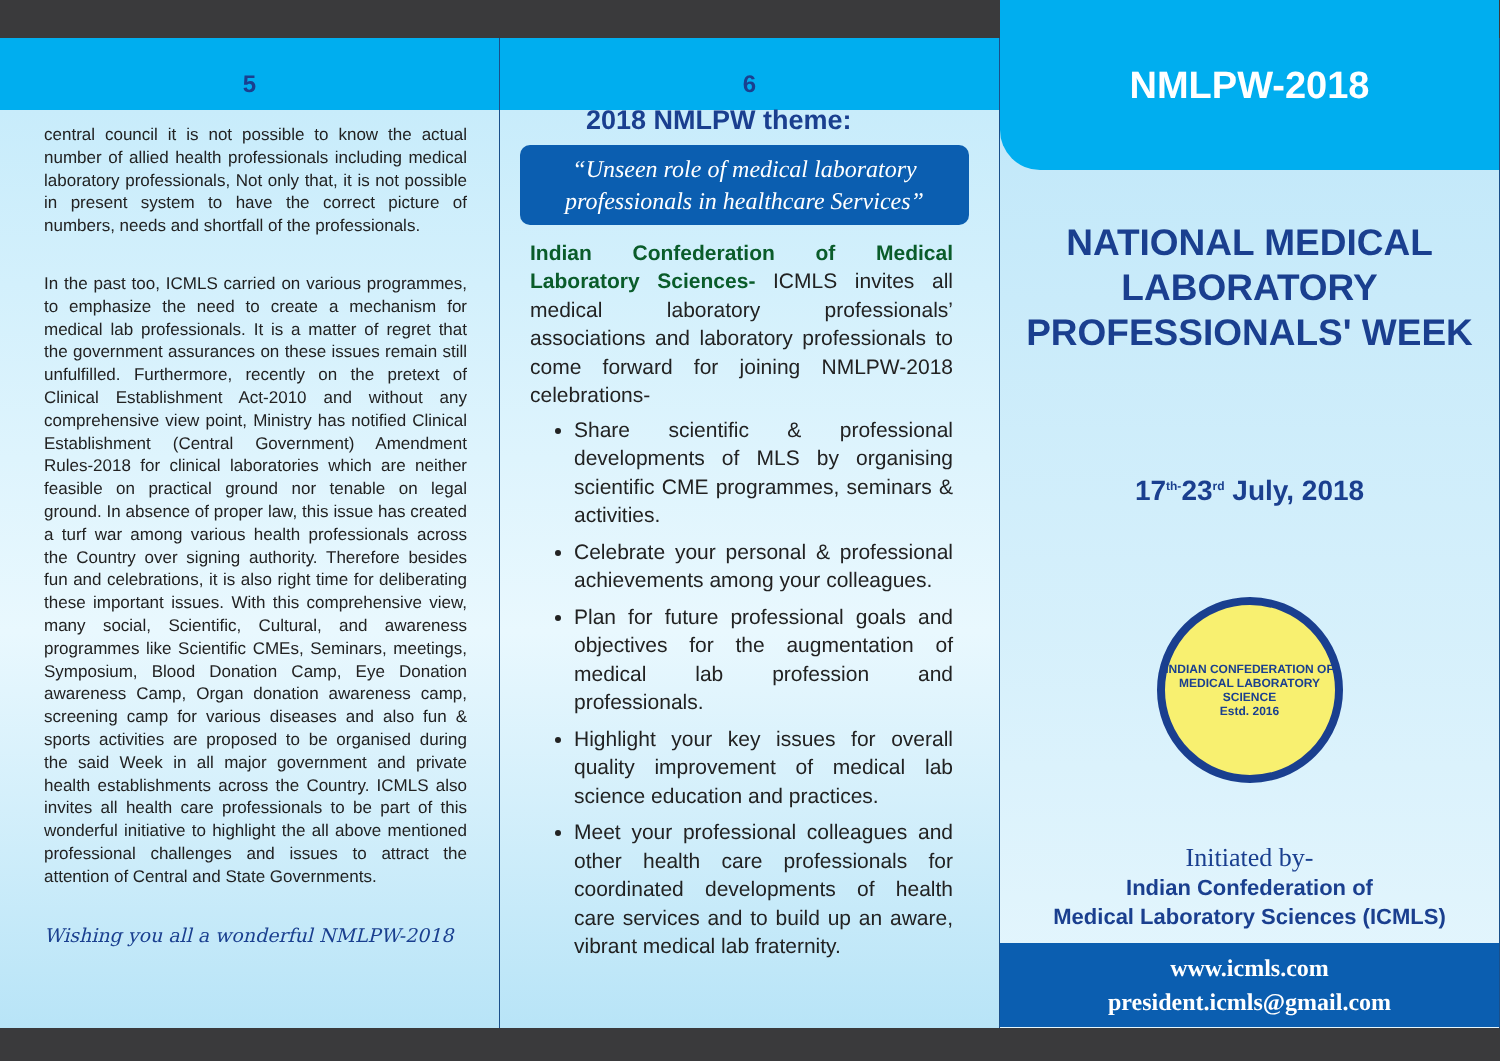5
central council it is not possible to know the actual number of allied health professionals including medical laboratory professionals, Not only that, it is not possible in present system to have the correct picture of numbers, needs and shortfall of the professionals.
In the past too, ICMLS carried on various programmes, to emphasize the need to create a mechanism for medical lab professionals. It is a matter of regret that the government assurances on these issues remain still unfulfilled. Furthermore, recently on the pretext of Clinical Establishment Act-2010 and without any comprehensive view point, Ministry has notified Clinical Establishment (Central Government) Amendment Rules-2018 for clinical laboratories which are neither feasible on practical ground nor tenable on legal ground. In absence of proper law, this issue has created a turf war among various health professionals across the Country over signing authority. Therefore besides fun and celebrations, it is also right time for deliberating these important issues. With this comprehensive view, many social, Scientific, Cultural, and awareness programmes like Scientific CMEs, Seminars, meetings, Symposium, Blood Donation Camp, Eye Donation awareness Camp, Organ donation awareness camp, screening camp for various diseases and also fun & sports activities are proposed to be organised during the said Week in all major government and private health establishments across the Country. ICMLS also invites all health care professionals to be part of this wonderful initiative to highlight the all above mentioned professional challenges and issues to attract the attention of Central and State Governments.
Wishing you all a wonderful NMLPW-2018
6
2018 NMLPW theme:
“Unseen role of medical laboratory professionals in healthcare Services”
Indian Confederation of Medical Laboratory Sciences- ICMLS invites all medical laboratory professionals’ associations and laboratory professionals to come forward for joining NMLPW-2018 celebrations-
Share scientific & professional developments of MLS by organising scientific CME programmes, seminars & activities.
Celebrate your personal & professional achievements among your colleagues.
Plan for future professional goals and objectives for the augmentation of medical lab profession and professionals.
Highlight your key issues for overall quality improvement of medical lab science education and practices.
Meet your professional colleagues and other health care professionals for coordinated developments of health care services and to build up an aware, vibrant medical lab fraternity.
NMLPW-2018
NATIONAL MEDICAL LABORATORY PROFESSIONALS' WEEK
17<sup>th-</sup>23<sup>rd</sup> July, 2018
INDIAN CONFEDERATION OF MEDICAL LABORATORY SCIENCE
Estd. 2016
Initiated by-
Indian Confederation of
Medical Laboratory Sciences (ICMLS)
www.icmls.com
president.icmls@gmail.com